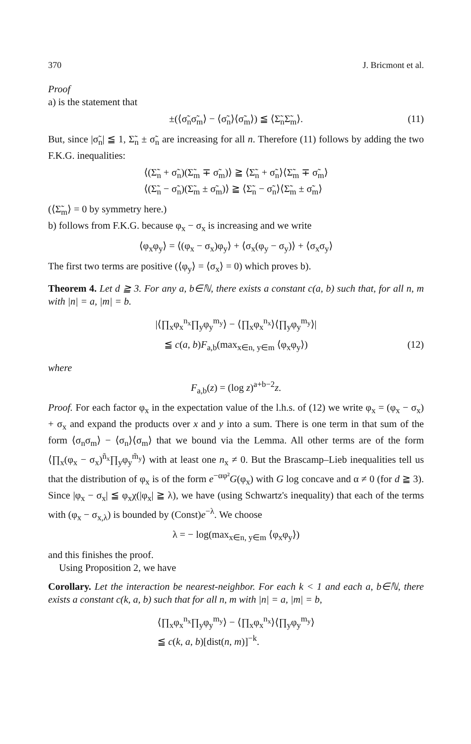370 J. Bricmont et al.
Proof
a) is the statement that
±(⟨σ̃<sub>n</sub>σ̃<sub>m</sub>⟩ − ⟨σ̃<sub>n</sub>⟩⟨σ̃<sub>m</sub>⟩) ≦ ⟨Σ̃<sub>n</sub>Σ̃<sub>m</sub>⟩. (11)
But, since |σ̃<sub>n</sub>| ≦ 1, Σ̃<sub>n</sub> ± σ̃<sub>n</sub> are increasing for all n. Therefore (11) follows by adding the two F.K.G. inequalities:
⟨(Σ̃<sub>n</sub> + σ̃<sub>n</sub>)(Σ̃<sub>m</sub> ∓ σ̃<sub>m</sub>)⟩ ≧ ⟨Σ̃<sub>n</sub> + σ̃<sub>n</sub>⟩⟨Σ̃<sub>m</sub> ∓ σ̃<sub>m</sub>⟩
⟨(Σ̃<sub>n</sub> − σ̃<sub>n</sub>)(Σ̃<sub>m</sub> ± σ̃<sub>m</sub>)⟩ ≧ ⟨Σ̃<sub>n</sub> − σ̃<sub>n</sub>⟩⟨Σ̃<sub>m</sub> ± σ̃<sub>m</sub>⟩
(⟨Σ̃<sub>m</sub>⟩ = 0 by symmetry here.)
b) follows from F.K.G. because φ<sub>x</sub> − σ<sub>x</sub> is increasing and we write
⟨φ<sub>x</sub>φ<sub>y</sub>⟩ = ⟨(φ<sub>x</sub> − σ<sub>x</sub>)φ<sub>y</sub>⟩ + ⟨σ<sub>x</sub>(φ<sub>y</sub> − σ<sub>y</sub>)⟩ + ⟨σ<sub>x</sub>σ<sub>y</sub>⟩
The first two terms are positive (⟨φ<sub>y</sub>⟩ = ⟨σ<sub>x</sub>⟩ = 0) which proves b).
Theorem 4. Let d ≧ 3. For any a, b∈ℕ, there exists a constant c(a, b) such that, for all n, m with |n| = a, |m| = b.
|⟨∏<sub>x</sub>φ<sub>x</sub><sup>n<sub>x</sub></sup>∏<sub>y</sub>φ<sub>y</sub><sup>m<sub>y</sub></sup>⟩ − ⟨∏<sub>x</sub>φ<sub>x</sub><sup>n<sub>x</sub></sup>⟩⟨∏<sub>y</sub>φ<sub>y</sub><sup>m<sub>y</sub></sup>⟩|
≦ c(a, b)F<sub>a,b</sub>(max<sub>x∈n, y∈m</sub> ⟨φ<sub>x</sub>φ<sub>y</sub>⟩) (12)
where
F<sub>a,b</sub>(z) = (log z)<sup>a+b−2</sup>z.
Proof. For each factor φ<sub>x</sub> in the expectation value of the l.h.s. of (12) we write φ<sub>x</sub> = (φ<sub>x</sub> − σ<sub>x</sub>) + σ<sub>x</sub> and expand the products over x and y into a sum. There is one term in that sum of the form ⟨σ<sub>n</sub>σ<sub>m</sub>⟩ − ⟨σ<sub>n</sub>⟩⟨σ<sub>m</sub>⟩ that we bound via the Lemma. All other terms are of the form ⟨∏<sub>x</sub>(φ<sub>x</sub> − σ<sub>x</sub>)<sup>ñ<sub>x</sub></sup>∏<sub>y</sub>φ<sub>y</sub><sup>m̃<sub>y</sub></sup>⟩ with at least one n<sub>x</sub> ≠ 0. But the Brascamp–Lieb inequalities tell us that the distribution of φ<sub>x</sub> is of the form e<sup>−αφ²</sup>G(φ<sub>x</sub>) with G log concave and α ≠ 0 (for d ≧ 3). Since |φ<sub>x</sub> − σ<sub>x</sub>| ≦ φ<sub>x</sub>χ(|φ<sub>x</sub>| ≧ λ), we have (using Schwartz's inequality) that each of the terms with (φ<sub>x</sub> − σ<sub>x,λ</sub>) is bounded by (Const)e<sup>−λ</sup>. We choose
λ = − log(max<sub>x∈n, y∈m</sub> ⟨φ<sub>x</sub>φ<sub>y</sub>⟩)
and this finishes the proof.
Using Proposition 2, we have
Corollary. Let the interaction be nearest-neighbor. For each k < 1 and each a, b∈ℕ, there exists a constant c(k, a, b) such that for all n, m with |n| = a, |m| = b,
⟨∏<sub>x</sub>φ<sub>x</sub><sup>n<sub>x</sub></sup>∏<sub>y</sub>φ<sub>y</sub><sup>m<sub>y</sub></sup>⟩ − ⟨∏<sub>x</sub>φ<sub>x</sub><sup>n<sub>x</sub></sup>⟩⟨∏<sub>y</sub>φ<sub>y</sub><sup>m<sub>y</sub></sup>⟩
≦ c(k, a, b)[dist(n, m)]<sup>−k</sup>.